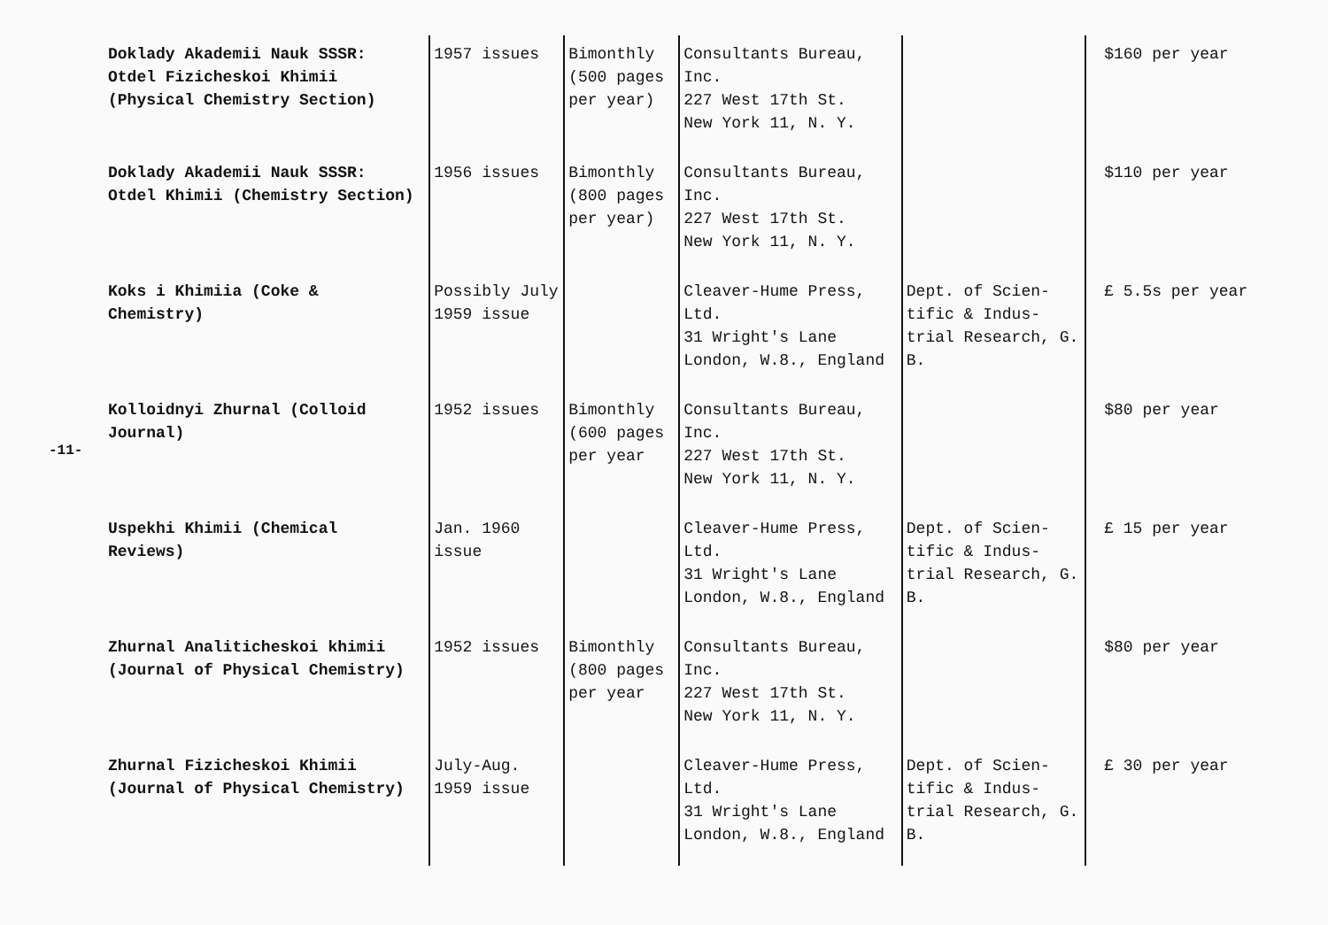-11-
| Doklady Akademii Nauk SSSR: Otdel Fizicheskoi Khimii (Physical Chemistry Section) | 1957 issues | Bimonthly (500 pages per year) | Consultants Bureau, Inc. 227 West 17th St. New York 11, N. Y. | | $160 per year |
| Doklady Akademii Nauk SSSR: Otdel Khimii (Chemistry Section) | 1956 issues | Bimonthly (800 pages per year) | Consultants Bureau, Inc. 227 West 17th St. New York 11, N. Y. | | $110 per year |
| Koks i Khimiia (Coke & Chemistry) | Possibly July 1959 issue | | Cleaver-Hume Press, Ltd. 31 Wright's Lane London, W.8., England | Dept. of Scien-tific & Indus-trial Research, G. B. | £ 5.5s per year |
| Kolloidnyi Zhurnal (Colloid Journal) | 1952 issues | Bimonthly (600 pages per year | Consultants Bureau, Inc. 227 West 17th St. New York 11, N. Y. | | $80 per year |
| Uspekhi Khimii (Chemical Reviews) | Jan. 1960 issue | | Cleaver-Hume Press, Ltd. 31 Wright's Lane London, W.8., England | Dept. of Scien-tific & Indus-trial Research, G. B. | £ 15 per year |
| Zhurnal Analiticheskoi khimii (Journal of Physical Chemistry) | 1952 issues | Bimonthly (800 pages per year | Consultants Bureau, Inc. 227 West 17th St. New York 11, N. Y. | | $80 per year |
| Zhurnal Fizicheskoi Khimii (Journal of Physical Chemistry) | July-Aug. 1959 issue | | Cleaver-Hume Press, Ltd. 31 Wright's Lane London, W.8., England | Dept. of Scien-tific & Indus-trial Research, G. B. | £ 30 per year |